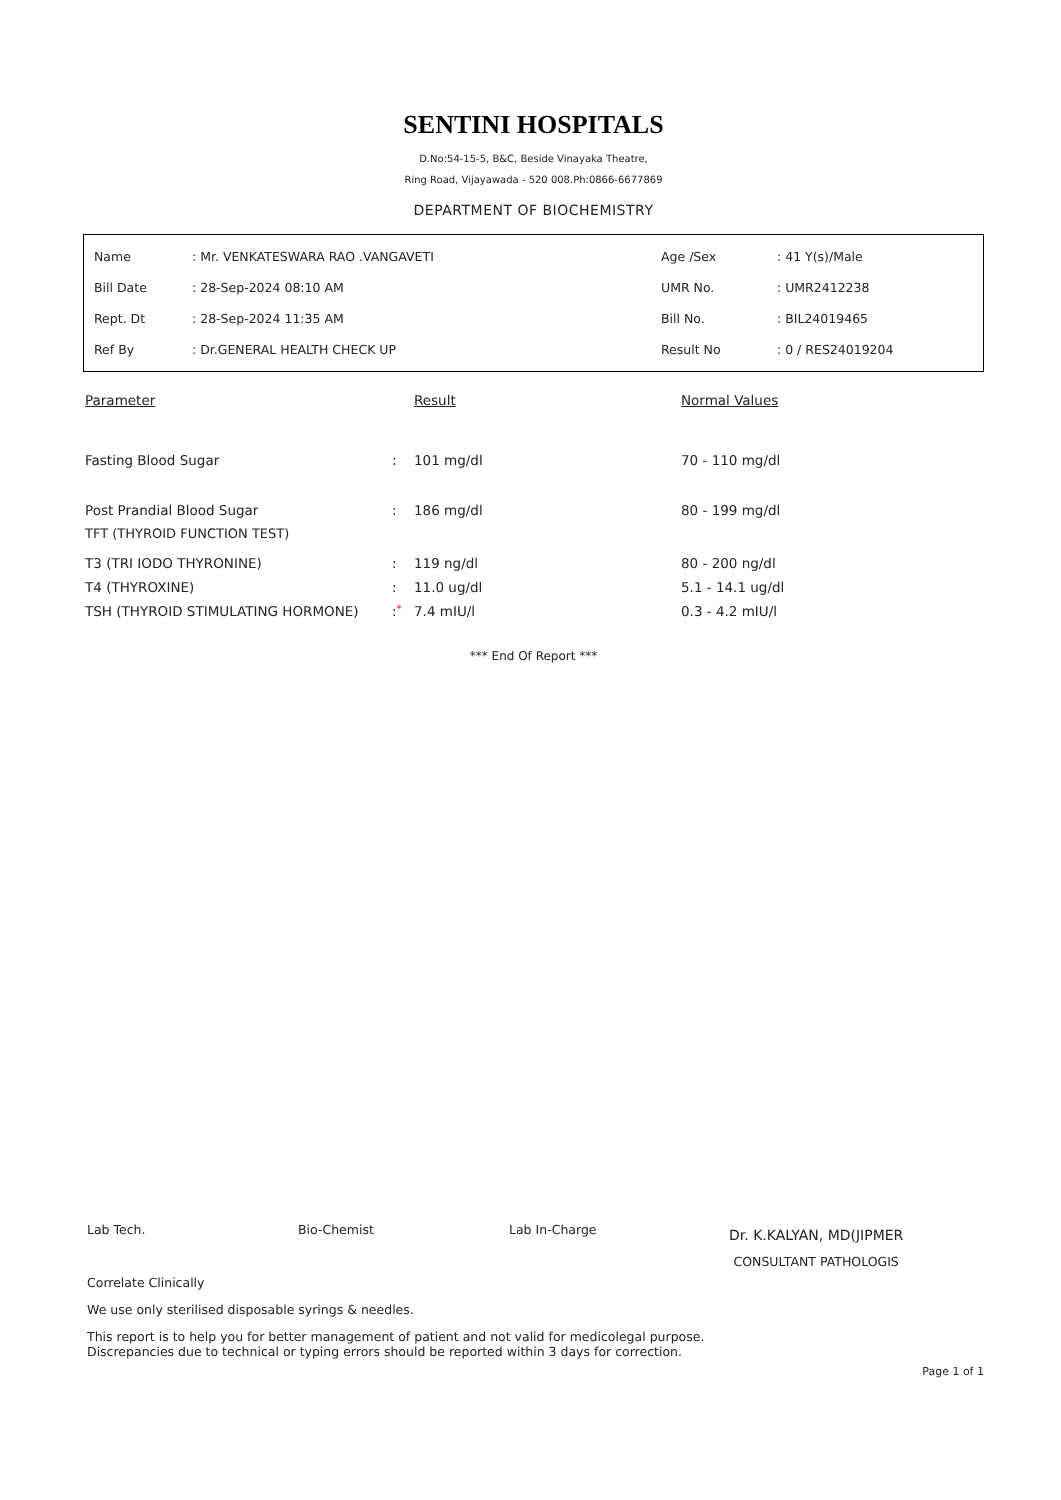SENTINI HOSPITALS
D.No:54-15-5, B&C, Beside Vinayaka Theatre,
Ring Road, Vijayawada - 520 008.Ph:0866-6677869
DEPARTMENT OF BIOCHEMISTRY
| Name | : Mr. VENKATESWARA RAO .VANGAVETI | Age /Sex | : 41 Y(s)/Male |
| Bill Date | : 28-Sep-2024 08:10 AM | UMR No. | : UMR2412238 |
| Rept. Dt | : 28-Sep-2024 11:35 AM | Bill No. | : BIL24019465 |
| Ref By | : Dr.GENERAL HEALTH CHECK UP | Result No | : 0 / RES24019204 |
| Parameter | | Result | Normal Values |
| --- | --- | --- | --- |
| Fasting Blood Sugar | : | 101 mg/dl | 70 - 110 mg/dl |
| Post Prandial Blood Sugar | : | 186 mg/dl | 80 - 199 mg/dl |
| TFT (THYROID FUNCTION TEST) | | | |
| T3 (TRI IODO THYRONINE) | : | 119 ng/dl | 80 - 200 ng/dl |
| T4 (THYROXINE) | : | 11.0 ug/dl | 5.1 - 14.1 ug/dl |
| TSH (THYROID STIMULATING HORMONE) | : * | 7.4 mIU/l | 0.3 - 4.2 mIU/l |
*** End Of Report ***
Lab Tech. Bio-Chemist Lab In-Charge
Dr. K.KALYAN, MD(JIPMER
CONSULTANT PATHOLOGIS
Correlate Clinically
We use only sterilised disposable syrings & needles.
This report is to help you for better management of patient and not valid for medicolegal purpose.
Discrepancies due to technical or typing errors should be reported within 3 days for correction.
Page 1 of 1